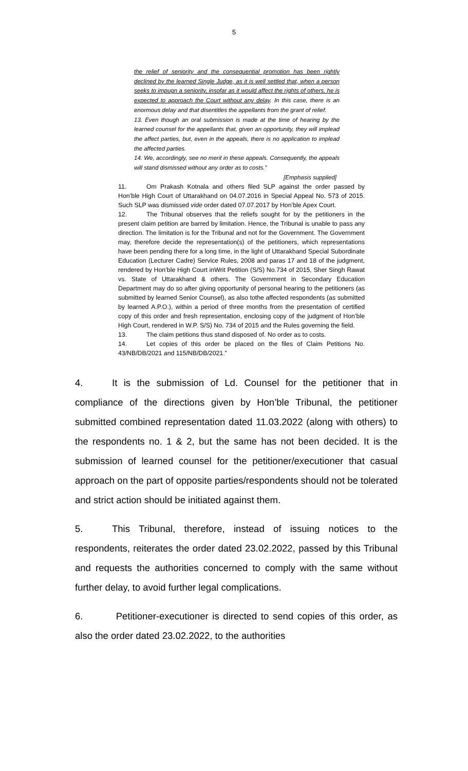5
the relief of seniority and the consequential promotion has been rightly declined by the learned Single Judge, as it is well settled that, when a person seeks to impugn a seniority, insofar as it would affect the rights of others, he is expected to approach the Court without any delay. In this case, there is an enormous delay and that disentitles the appellants from the grant of relief.
13. Even though an oral submission is made at the time of hearing by the learned counsel for the appellants that, given an opportunity, they will implead the affect parties, but, even in the appeals, there is no application to implead the affected parties.
14. We, accordingly, see no merit in these appeals. Consequently, the appeals will stand dismissed without any order as to costs.”
[Emphasis supplied]
11. Om Prakash Kotnala and others filed SLP against the order passed by Hon’ble High Court of Uttarakhand on 04.07.2016 in Special Appeal No. 573 of 2015. Such SLP was dismissed vide order dated 07.07.2017 by Hon’ble Apex Court.
12. The Tribunal observes that the reliefs sought for by the petitioners in the present claim petition are barred by limitation. Hence, the Tribunal is unable to pass any direction. The limitation is for the Tribunal and not for the Government. The Government may, therefore decide the representation(s) of the petitioners, which representations have been pending there for a long time, in the light of Uttarakhand Special Subordinate Education (Lecturer Cadre) Service Rules, 2008 and paras 17 and 18 of the judgment, rendered by Hon’ble High Court inWrit Petition (S/S) No.734 of 2015, Sher Singh Rawat vs. State of Uttarakhand & others. The Government in Secondary Education Department may do so after giving opportunity of personal hearing to the petitioners (as submitted by learned Senior Counsel), as also tothe affected respondents (as submitted by learned A.P.O.), within a period of three months from the presentation of certified copy of this order and fresh representation, enclosing copy of the judgment of Hon’ble High Court, rendered in W.P. S/S) No. 734 of 2015 and the Rules governing the field.
13. The claim petitions thus stand disposed of. No order as to costs.
14. Let copies of this order be placed on the files of Claim Petitions No. 43/NB/DB/2021 and 115/NB/DB/2021.”
4. It is the submission of Ld. Counsel for the petitioner that in compliance of the directions given by Hon’ble Tribunal, the petitioner submitted combined representation dated 11.03.2022 (along with others) to the respondents no. 1 & 2, but the same has not been decided. It is the submission of learned counsel for the petitioner/executioner that casual approach on the part of opposite parties/respondents should not be tolerated and strict action should be initiated against them.
5. This Tribunal, therefore, instead of issuing notices to the respondents, reiterates the order dated 23.02.2022, passed by this Tribunal and requests the authorities concerned to comply with the same without further delay, to avoid further legal complications.
6. Petitioner-executioner is directed to send copies of this order, as also the order dated 23.02.2022, to the authorities